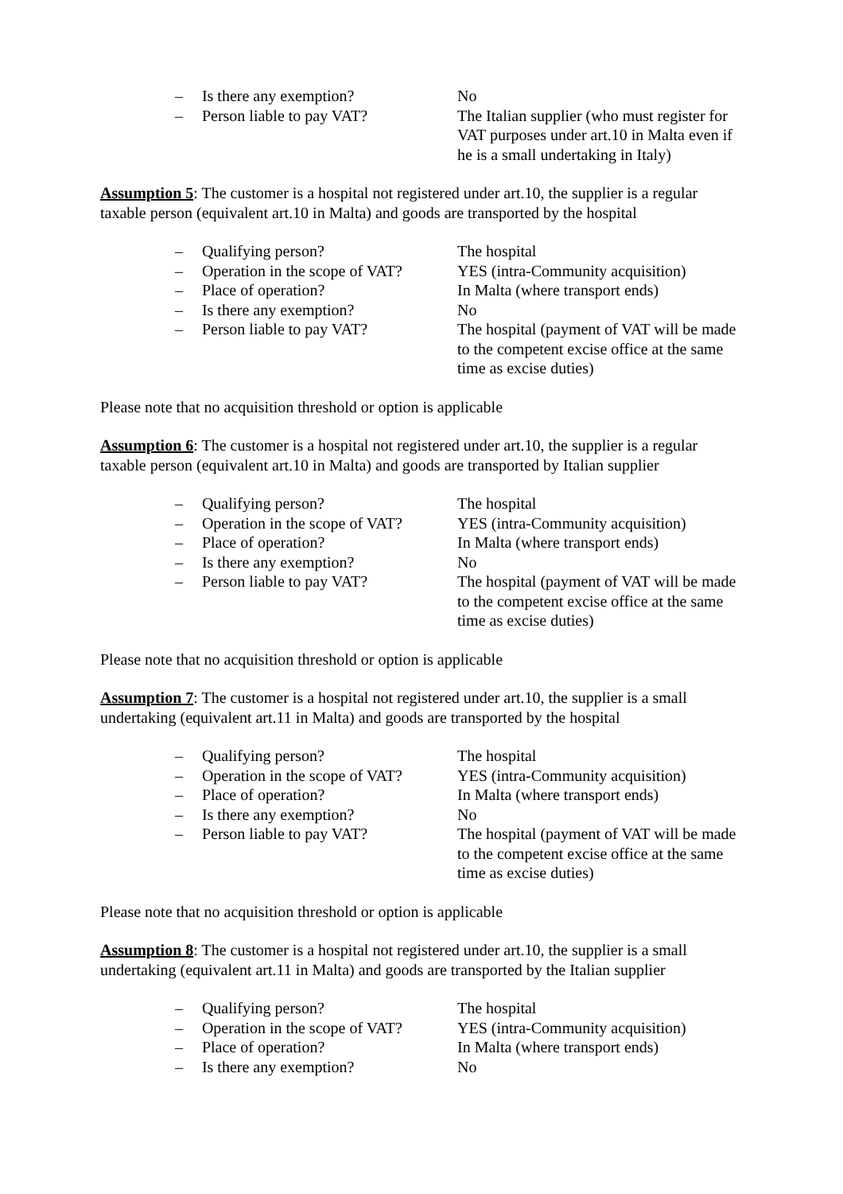– Is there any exemption? No
– Person liable to pay VAT? The Italian supplier (who must register for VAT purposes under art.10 in Malta even if he is a small undertaking in Italy)
Assumption 5: The customer is a hospital not registered under art.10, the supplier is a regular taxable person (equivalent art.10 in Malta) and goods are transported by the hospital
– Qualifying person? The hospital
– Operation in the scope of VAT? YES (intra-Community acquisition)
– Place of operation? In Malta (where transport ends)
– Is there any exemption? No
– Person liable to pay VAT? The hospital (payment of VAT will be made to the competent excise office at the same time as excise duties)
Please note that no acquisition threshold or option is applicable
Assumption 6: The customer is a hospital not registered under art.10, the supplier is a regular taxable person (equivalent art.10 in Malta) and goods are transported by Italian supplier
– Qualifying person? The hospital
– Operation in the scope of VAT? YES (intra-Community acquisition)
– Place of operation? In Malta (where transport ends)
– Is there any exemption? No
– Person liable to pay VAT? The hospital (payment of VAT will be made to the competent excise office at the same time as excise duties)
Please note that no acquisition threshold or option is applicable
Assumption 7: The customer is a hospital not registered under art.10, the supplier is a small undertaking (equivalent art.11 in Malta) and goods are transported by the hospital
– Qualifying person? The hospital
– Operation in the scope of VAT? YES (intra-Community acquisition)
– Place of operation? In Malta (where transport ends)
– Is there any exemption? No
– Person liable to pay VAT? The hospital (payment of VAT will be made to the competent excise office at the same time as excise duties)
Please note that no acquisition threshold or option is applicable
Assumption 8: The customer is a hospital not registered under art.10, the supplier is a small undertaking (equivalent art.11 in Malta) and goods are transported by the Italian supplier
– Qualifying person? The hospital
– Operation in the scope of VAT? YES (intra-Community acquisition)
– Place of operation? In Malta (where transport ends)
– Is there any exemption? No